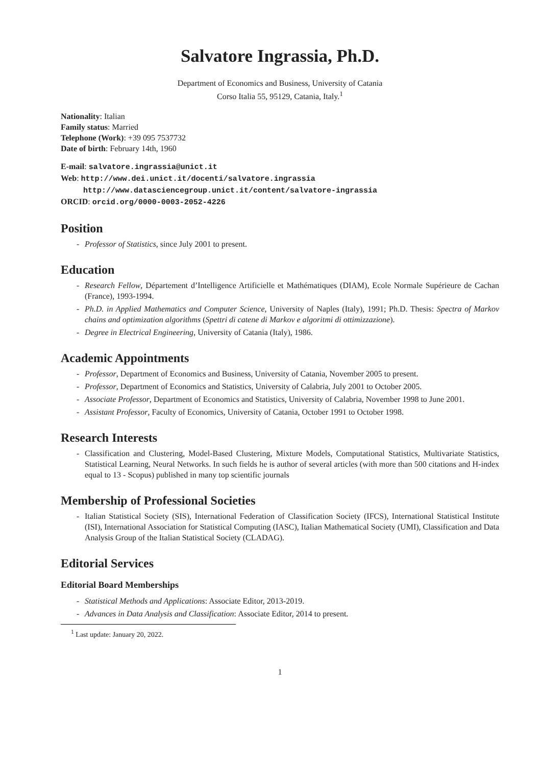Salvatore Ingrassia, Ph.D.
Department of Economics and Business, University of Catania
Corso Italia 55, 95129, Catania, Italy.<sup>1</sup>
Nationality: Italian
Family status: Married
Telephone (Work): +39 095 7537732
Date of birth: February 14th, 1960
E-mail: salvatore.ingrassia@unict.it
Web: http://www.dei.unict.it/docenti/salvatore.ingrassia
http://www.datasciencegroup.unict.it/content/salvatore-ingrassia
ORCID: orcid.org/0000-0003-2052-4226
Position
- Professor of Statistics, since July 2001 to present.
Education
- Research Fellow, Département d’Intelligence Artificielle et Mathématiques (DIAM), Ecole Normale Supérieure de Cachan (France), 1993-1994.
- Ph.D. in Applied Mathematics and Computer Science, University of Naples (Italy), 1991; Ph.D. Thesis: Spectra of Markov chains and optimization algorithms (Spettri di catene di Markov e algoritmi di ottimizzazione).
- Degree in Electrical Engineering, University of Catania (Italy), 1986.
Academic Appointments
- Professor, Department of Economics and Business, University of Catania, November 2005 to present.
- Professor, Department of Economics and Statistics, University of Calabria, July 2001 to October 2005.
- Associate Professor, Department of Economics and Statistics, University of Calabria, November 1998 to June 2001.
- Assistant Professor, Faculty of Economics, University of Catania, October 1991 to October 1998.
Research Interests
- Classification and Clustering, Model-Based Clustering, Mixture Models, Computational Statistics, Multivariate Statistics, Statistical Learning, Neural Networks. In such fields he is author of several articles (with more than 500 citations and H-index equal to 13 - Scopus) published in many top scientific journals
Membership of Professional Societies
- Italian Statistical Society (SIS), International Federation of Classification Society (IFCS), International Statistical Institute (ISI), International Association for Statistical Computing (IASC), Italian Mathematical Society (UMI), Classification and Data Analysis Group of the Italian Statistical Society (CLADAG).
Editorial Services
Editorial Board Memberships
- Statistical Methods and Applications: Associate Editor, 2013-2019.
- Advances in Data Analysis and Classification: Associate Editor, 2014 to present.
<sup>1</sup> Last update: January 20, 2022.
1